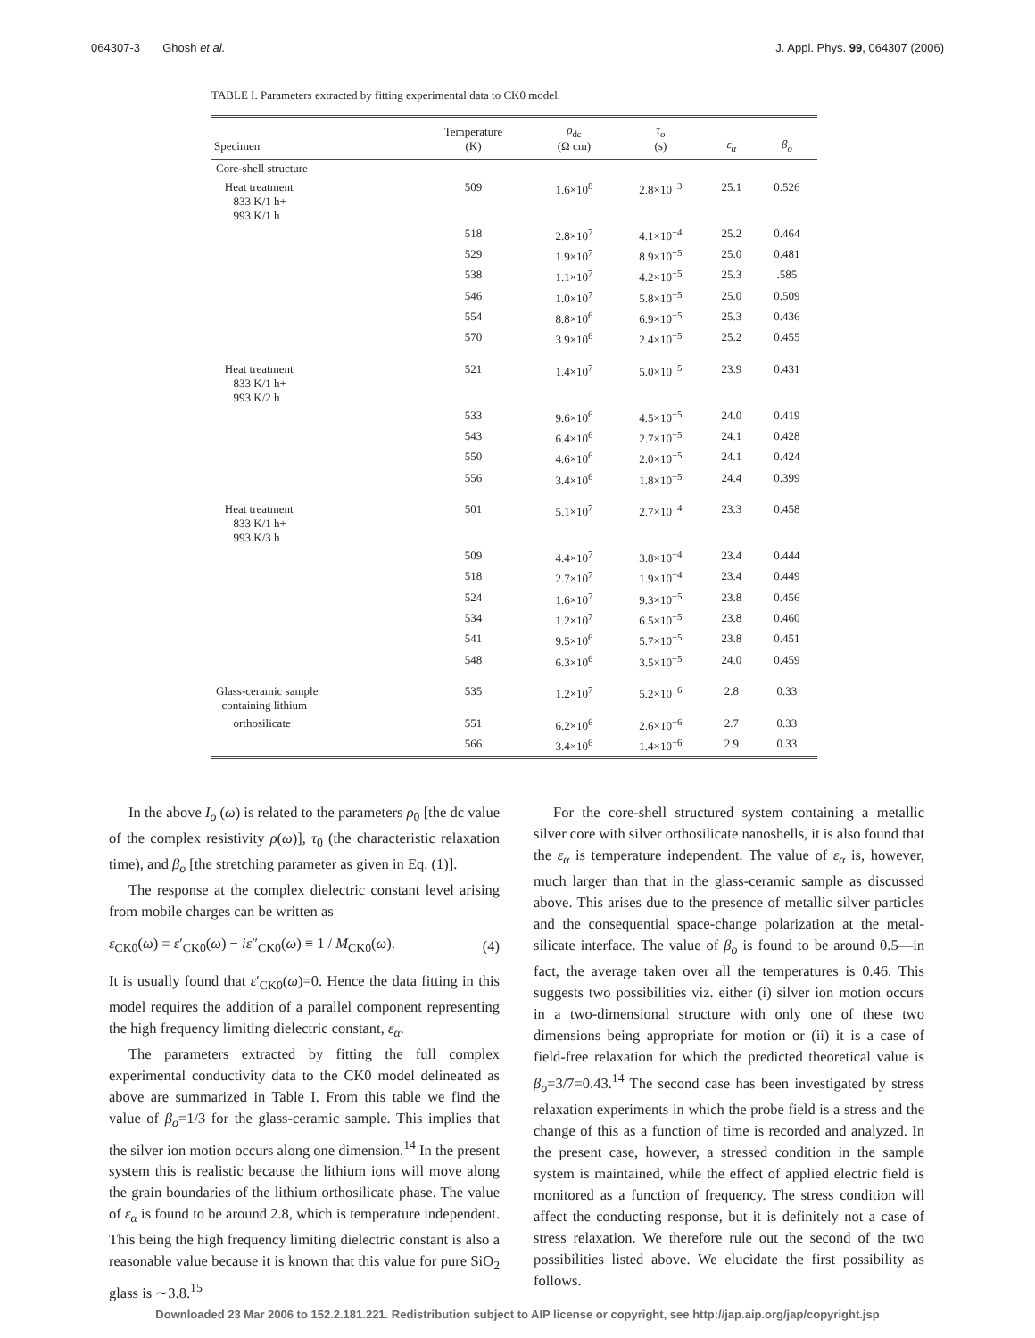064307-3 Ghosh et al. J. Appl. Phys. 99, 064307 (2006)
TABLE I. Parameters extracted by fitting experimental data to CK0 model.
| Specimen | Temperature (K) | ρ<sub>dc</sub> (Ω cm) | τ<sub>o</sub> (s) | ε<sub>α</sub> | β<sub>o</sub> |
| --- | --- | --- | --- | --- | --- |
| Core-shell structure | | | | | |
| Heat treatment 833 K/1 h+ 993 K/1 h | 509 | 1.6×10<sup>8</sup> | 2.8×10<sup>−3</sup> | 25.1 | 0.526 |
| | 518 | 2.8×10<sup>7</sup> | 4.1×10<sup>−4</sup> | 25.2 | 0.464 |
| | 529 | 1.9×10<sup>7</sup> | 8.9×10<sup>−5</sup> | 25.0 | 0.481 |
| | 538 | 1.1×10<sup>7</sup> | 4.2×10<sup>−5</sup> | 25.3 | .585 |
| | 546 | 1.0×10<sup>7</sup> | 5.8×10<sup>−5</sup> | 25.0 | 0.509 |
| | 554 | 8.8×10<sup>6</sup> | 6.9×10<sup>−5</sup> | 25.3 | 0.436 |
| | 570 | 3.9×10<sup>6</sup> | 2.4×10<sup>−5</sup> | 25.2 | 0.455 |
| Heat treatment 833 K/1 h+ 993 K/2 h | 521 | 1.4×10<sup>7</sup> | 5.0×10<sup>−5</sup> | 23.9 | 0.431 |
| | 533 | 9.6×10<sup>6</sup> | 4.5×10<sup>−5</sup> | 24.0 | 0.419 |
| | 543 | 6.4×10<sup>6</sup> | 2.7×10<sup>−5</sup> | 24.1 | 0.428 |
| | 550 | 4.6×10<sup>6</sup> | 2.0×10<sup>−5</sup> | 24.1 | 0.424 |
| | 556 | 3.4×10<sup>6</sup> | 1.8×10<sup>−5</sup> | 24.4 | 0.399 |
| Heat treatment 833 K/1 h+ 993 K/3 h | 501 | 5.1×10<sup>7</sup> | 2.7×10<sup>−4</sup> | 23.3 | 0.458 |
| | 509 | 4.4×10<sup>7</sup> | 3.8×10<sup>−4</sup> | 23.4 | 0.444 |
| | 518 | 2.7×10<sup>7</sup> | 1.9×10<sup>−4</sup> | 23.4 | 0.449 |
| | 524 | 1.6×10<sup>7</sup> | 9.3×10<sup>−5</sup> | 23.8 | 0.456 |
| | 534 | 1.2×10<sup>7</sup> | 6.5×10<sup>−5</sup> | 23.8 | 0.460 |
| | 541 | 9.5×10<sup>6</sup> | 5.7×10<sup>−5</sup> | 23.8 | 0.451 |
| | 548 | 6.3×10<sup>6</sup> | 3.5×10<sup>−5</sup> | 24.0 | 0.459 |
| Glass-ceramic sample containing lithium | 535 | 1.2×10<sup>7</sup> | 5.2×10<sup>−6</sup> | 2.8 | 0.33 |
| orthosilicate | 551 | 6.2×10<sup>6</sup> | 2.6×10<sup>−6</sup> | 2.7 | 0.33 |
| | 566 | 3.4×10<sup>6</sup> | 1.4×10<sup>−6</sup> | 2.9 | 0.33 |
In the above I<sub>o</sub> (ω) is related to the parameters ρ<sub>0</sub> [the dc value of the complex resistivity ρ(ω)], τ<sub>0</sub> (the characteristic relaxation time), and β<sub>o</sub> [the stretching parameter as given in Eq. (1)].
The response at the complex dielectric constant level arising from mobile charges can be written as
ε<sub>CK0</sub>(ω) = ε′<sub>CK0</sub>(ω) − iε″<sub>CK0</sub>(ω) ≡ 1 / M<sub>CK0</sub>(ω). (4)
It is usually found that ε′<sub>CK0</sub>(ω)=0. Hence the data fitting in this model requires the addition of a parallel component representing the high frequency limiting dielectric constant, ε<sub>α</sub>.
The parameters extracted by fitting the full complex experimental conductivity data to the CK0 model delineated as above are summarized in Table I. From this table we find the value of β<sub>o</sub>=1/3 for the glass-ceramic sample. This implies that the silver ion motion occurs along one dimension.<sup>14</sup> In the present system this is realistic because the lithium ions will move along the grain boundaries of the lithium orthosilicate phase. The value of ε<sub>α</sub> is found to be around 2.8, which is temperature independent. This being the high frequency limiting dielectric constant is also a reasonable value because it is known that this value for pure SiO<sub>2</sub> glass is ∼3.8.<sup>15</sup>
For the core-shell structured system containing a metallic silver core with silver orthosilicate nanoshells, it is also found that the ε<sub>α</sub> is temperature independent. The value of ε<sub>α</sub> is, however, much larger than that in the glass-ceramic sample as discussed above. This arises due to the presence of metallic silver particles and the consequential space-change polarization at the metal-silicate interface. The value of β<sub>o</sub> is found to be around 0.5—in fact, the average taken over all the temperatures is 0.46. This suggests two possibilities viz. either (i) silver ion motion occurs in a two-dimensional structure with only one of these two dimensions being appropriate for motion or (ii) it is a case of field-free relaxation for which the predicted theoretical value is β<sub>o</sub>=3/7=0.43.<sup>14</sup> The second case has been investigated by stress relaxation experiments in which the probe field is a stress and the change of this as a function of time is recorded and analyzed. In the present case, however, a stressed condition in the sample system is maintained, while the effect of applied electric field is monitored as a function of frequency. The stress condition will affect the conducting response, but it is definitely not a case of stress relaxation. We therefore rule out the second of the two possibilities listed above. We elucidate the first possibility as follows.
Downloaded 23 Mar 2006 to 152.2.181.221. Redistribution subject to AIP license or copyright, see http://jap.aip.org/jap/copyright.jsp